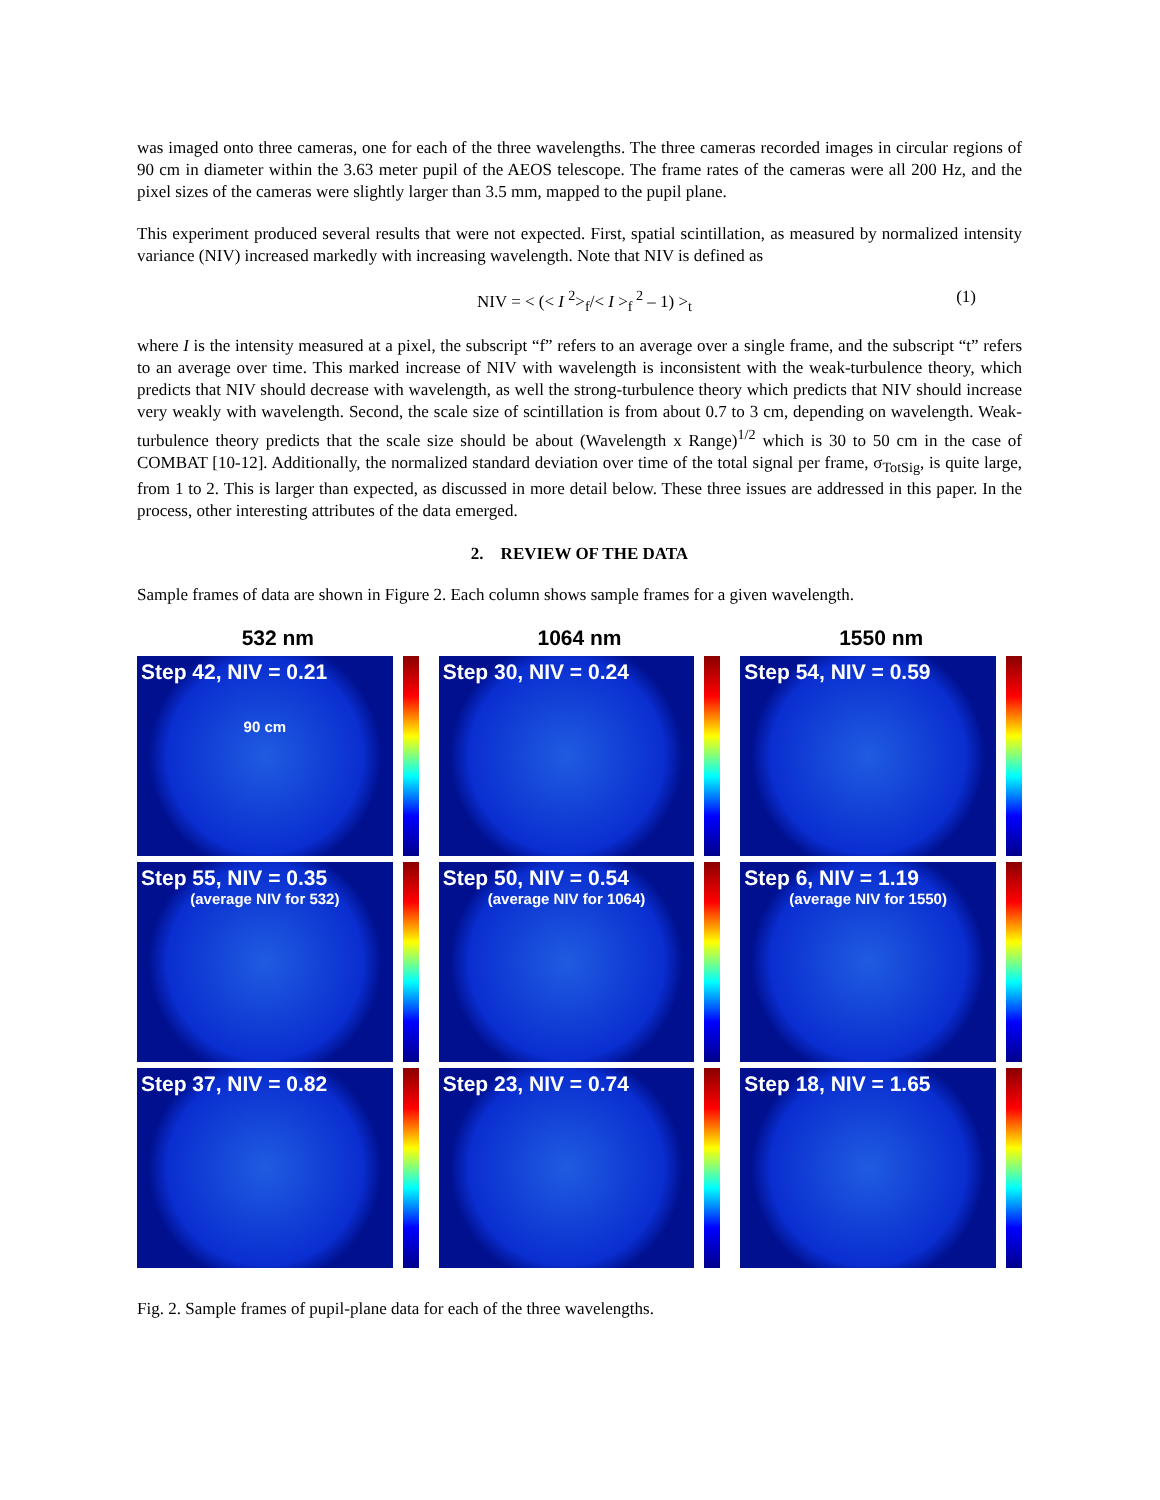was imaged onto three cameras, one for each of the three wavelengths. The three cameras recorded images in circular regions of 90 cm in diameter within the 3.63 meter pupil of the AEOS telescope. The frame rates of the cameras were all 200 Hz, and the pixel sizes of the cameras were slightly larger than 3.5 mm, mapped to the pupil plane.
This experiment produced several results that were not expected. First, spatial scintillation, as measured by normalized intensity variance (NIV) increased markedly with increasing wavelength. Note that NIV is defined as
NIV = < (< I <sup>2</sup>><sub>f</sub>/< I ><sub>f</sub><sup>2</sup> – 1) ><sub>t</sub> (1)
where I is the intensity measured at a pixel, the subscript “f” refers to an average over a single frame, and the subscript “t” refers to an average over time. This marked increase of NIV with wavelength is inconsistent with the weak-turbulence theory, which predicts that NIV should decrease with wavelength, as well the strong-turbulence theory which predicts that NIV should increase very weakly with wavelength. Second, the scale size of scintillation is from about 0.7 to 3 cm, depending on wavelength. Weak-turbulence theory predicts that the scale size should be about (Wavelength x Range)<sup>1/2</sup> which is 30 to 50 cm in the case of COMBAT [10-12]. Additionally, the normalized standard deviation over time of the total signal per frame, σ<sub>TotSig</sub>, is quite large, from 1 to 2. This is larger than expected, as discussed in more detail below. These three issues are addressed in this paper. In the process, other interesting attributes of the data emerged.
2. REVIEW OF THE DATA
Sample frames of data are shown in Figure 2. Each column shows sample frames for a given wavelength.
532 nm
1064 nm
1550 nm
Step 42, NIV = 0.21
90 cm
Step 30, NIV = 0.24
Step 54, NIV = 0.59
Step 55, NIV = 0.35
(average NIV for 532)
Step 50, NIV = 0.54
(average NIV for 1064)
Step 6, NIV = 1.19
(average NIV for 1550)
Step 37, NIV = 0.82
Step 23, NIV = 0.74
Step 18, NIV = 1.65
Fig. 2. Sample frames of pupil-plane data for each of the three wavelengths.